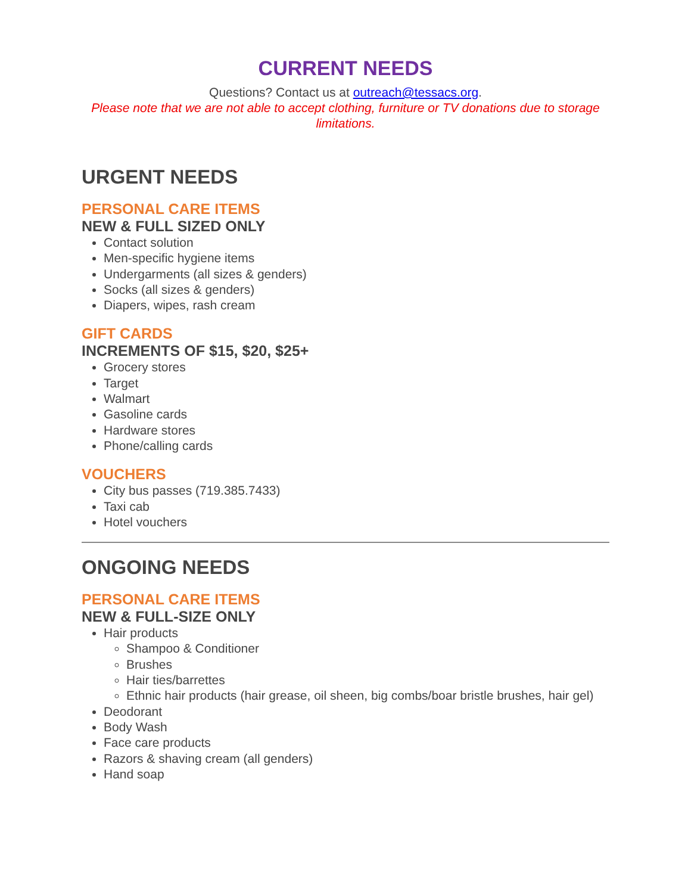CURRENT NEEDS
Questions? Contact us at outreach@tessacs.org.
Please note that we are not able to accept clothing, furniture or TV donations due to storage limitations.
URGENT NEEDS
PERSONAL CARE ITEMS
NEW & FULL SIZED ONLY
Contact solution
Men-specific hygiene items
Undergarments (all sizes & genders)
Socks (all sizes & genders)
Diapers, wipes, rash cream
GIFT CARDS
INCREMENTS OF $15, $20, $25+
Grocery stores
Target
Walmart
Gasoline cards
Hardware stores
Phone/calling cards
VOUCHERS
City bus passes (719.385.7433)
Taxi cab
Hotel vouchers
ONGOING NEEDS
PERSONAL CARE ITEMS
NEW & FULL-SIZE ONLY
Hair products
Shampoo & Conditioner
Brushes
Hair ties/barrettes
Ethnic hair products (hair grease, oil sheen, big combs/boar bristle brushes, hair gel)
Deodorant
Body Wash
Face care products
Razors & shaving cream (all genders)
Hand soap